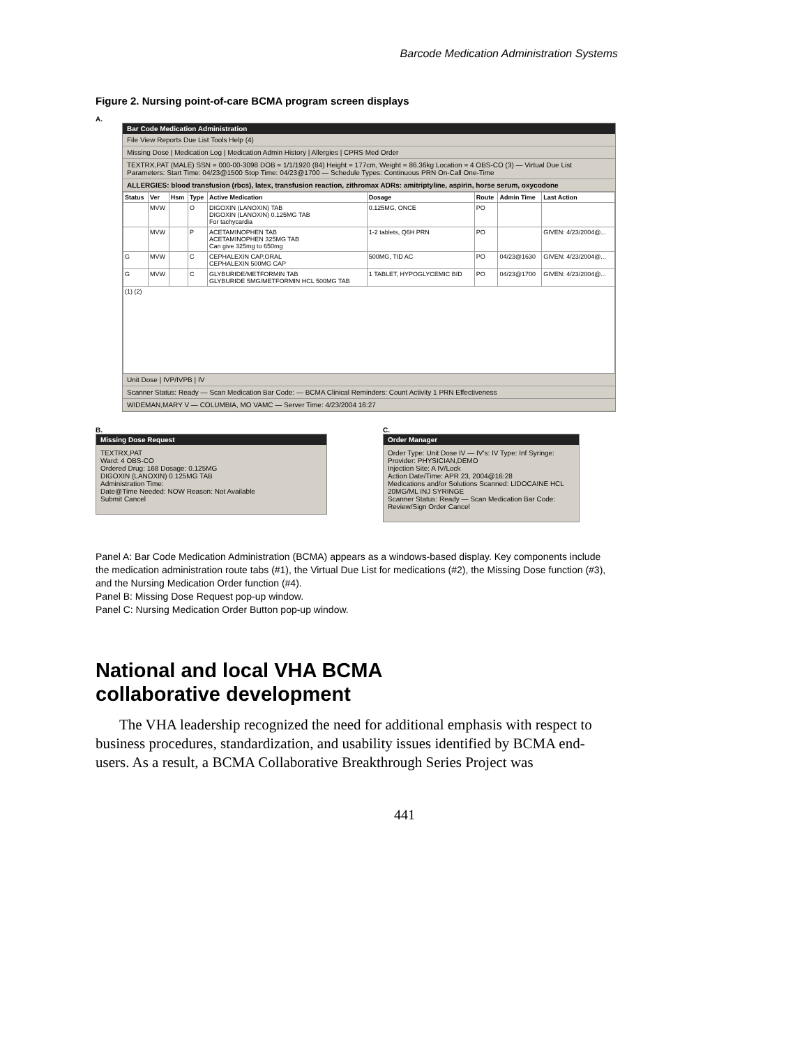Barcode Medication Administration Systems
Figure 2. Nursing point-of-care BCMA program screen displays
A.
Bar Code Medication Administration
File View Reports Due List Tools Help (4)
Missing Dose | Medication Log | Medication Admin History | Allergies | CPRS Med Order
TEXTRX,PAT (MALE) SSN = 000-00-3098 DOB = 1/1/1920 (84) Height = 177cm, Weight = 86.36kg Location = 4 OBS-CO (3) — Virtual Due List Parameters: Start Time: 04/23@1500 Stop Time: 04/23@1700 — Schedule Types: Continuous PRN On-Call One-Time
ALLERGIES: blood transfusion (rbcs), latex, transfusion reaction, zithromax ADRs: amitriptyline, aspirin, horse serum, oxycodone
| Status | Ver | Hsm | Type | Active Medication | Dosage | Route | Admin Time | Last Action |
| --- | --- | --- | --- | --- | --- | --- | --- | --- |
| | MVW | | O | DIGOXIN (LANOXIN) TAB DIGOXIN (LANOXIN) 0.125MG TAB For tachycardia | 0.125MG, ONCE | PO | | |
| | MVW | | P | ACETAMINOPHEN TAB ACETAMINOPHEN 325MG TAB Can give 325mg to 650mg | 1-2 tablets, Q6H PRN | PO | | GIVEN: 4/23/2004@... |
| G | MVW | | C | CEPHALEXIN CAP,ORAL CEPHALEXIN 500MG CAP | 500MG, TID AC | PO | 04/23@1630 | GIVEN: 4/23/2004@... |
| G | MVW | | C | GLYBURIDE/METFORMIN TAB GLYBURIDE 5MG/METFORMIN HCL 500MG TAB | 1 TABLET, HYPOGLYCEMIC BID | PO | 04/23@1700 | GIVEN: 4/23/2004@... |
| (1) (2) | | | | | | | | |
Unit Dose | IVP/IVPB | IV
Scanner Status: Ready — Scan Medication Bar Code: — BCMA Clinical Reminders: Count Activity 1 PRN Effectiveness
WIDEMAN,MARY V — COLUMBIA, MO VAMC — Server Time: 4/23/2004 16:27
B.
Missing Dose Request
TEXTRX,PAT
Ward: 4 OBS-CO
Ordered Drug: 168 Dosage: 0.125MG
DIGOXIN (LANOXIN) 0.125MG TAB
Administration Time:
Date@Time Needed: NOW Reason: Not Available
Submit Cancel
C.
Order Manager
Order Type: Unit Dose IV — IV's: IV Type: Inf Syringe:
Provider: PHYSICIAN,DEMO
Injection Site: A IV/Lock
Action Date/Time: APR 23, 2004@16:28
Medications and/or Solutions Scanned: LIDOCAINE HCL 20MG/ML INJ SYRINGE
Scanner Status: Ready — Scan Medication Bar Code:
Review/Sign Order Cancel
Panel A: Bar Code Medication Administration (BCMA) appears as a windows-based display. Key components include the medication administration route tabs (#1), the Virtual Due List for medications (#2), the Missing Dose function (#3), and the Nursing Medication Order function (#4).
Panel B: Missing Dose Request pop-up window.
Panel C: Nursing Medication Order Button pop-up window.
National and local VHA BCMA collaborative development
The VHA leadership recognized the need for additional emphasis with respect to business procedures, standardization, and usability issues identified by BCMA end-users. As a result, a BCMA Collaborative Breakthrough Series Project was
441